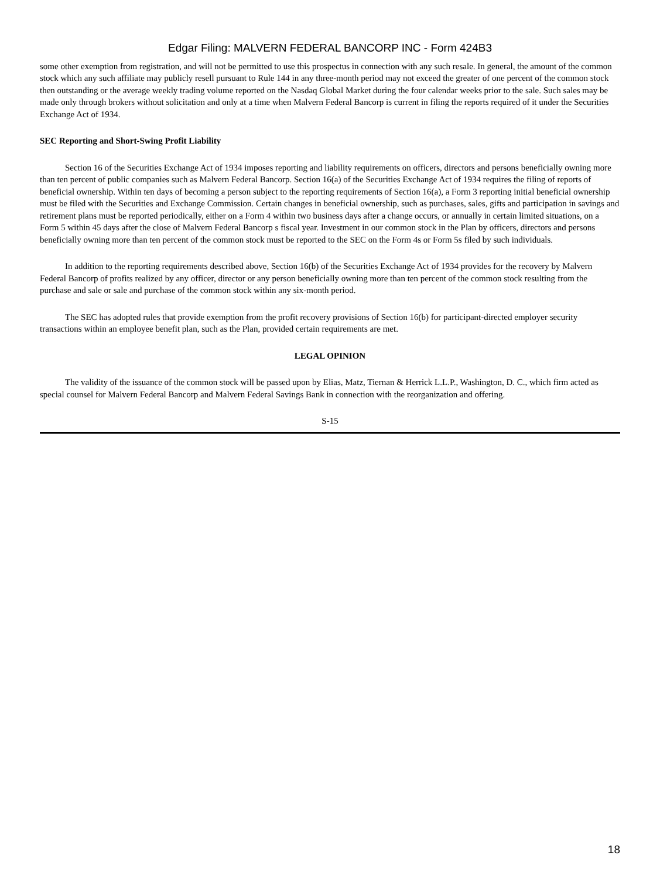Edgar Filing: MALVERN FEDERAL BANCORP INC - Form 424B3
some other exemption from registration, and will not be permitted to use this prospectus in connection with any such resale. In general, the amount of the common stock which any such affiliate may publicly resell pursuant to Rule 144 in any three-month period may not exceed the greater of one percent of the common stock then outstanding or the average weekly trading volume reported on the Nasdaq Global Market during the four calendar weeks prior to the sale. Such sales may be made only through brokers without solicitation and only at a time when Malvern Federal Bancorp is current in filing the reports required of it under the Securities Exchange Act of 1934.
SEC Reporting and Short-Swing Profit Liability
Section 16 of the Securities Exchange Act of 1934 imposes reporting and liability requirements on officers, directors and persons beneficially owning more than ten percent of public companies such as Malvern Federal Bancorp. Section 16(a) of the Securities Exchange Act of 1934 requires the filing of reports of beneficial ownership. Within ten days of becoming a person subject to the reporting requirements of Section 16(a), a Form 3 reporting initial beneficial ownership must be filed with the Securities and Exchange Commission. Certain changes in beneficial ownership, such as purchases, sales, gifts and participation in savings and retirement plans must be reported periodically, either on a Form 4 within two business days after a change occurs, or annually in certain limited situations, on a Form 5 within 45 days after the close of Malvern Federal Bancorp s fiscal year. Investment in our common stock in the Plan by officers, directors and persons beneficially owning more than ten percent of the common stock must be reported to the SEC on the Form 4s or Form 5s filed by such individuals.
In addition to the reporting requirements described above, Section 16(b) of the Securities Exchange Act of 1934 provides for the recovery by Malvern Federal Bancorp of profits realized by any officer, director or any person beneficially owning more than ten percent of the common stock resulting from the purchase and sale or sale and purchase of the common stock within any six-month period.
The SEC has adopted rules that provide exemption from the profit recovery provisions of Section 16(b) for participant-directed employer security transactions within an employee benefit plan, such as the Plan, provided certain requirements are met.
LEGAL OPINION
The validity of the issuance of the common stock will be passed upon by Elias, Matz, Tiernan & Herrick L.L.P., Washington, D. C., which firm acted as special counsel for Malvern Federal Bancorp and Malvern Federal Savings Bank in connection with the reorganization and offering.
S-15
18